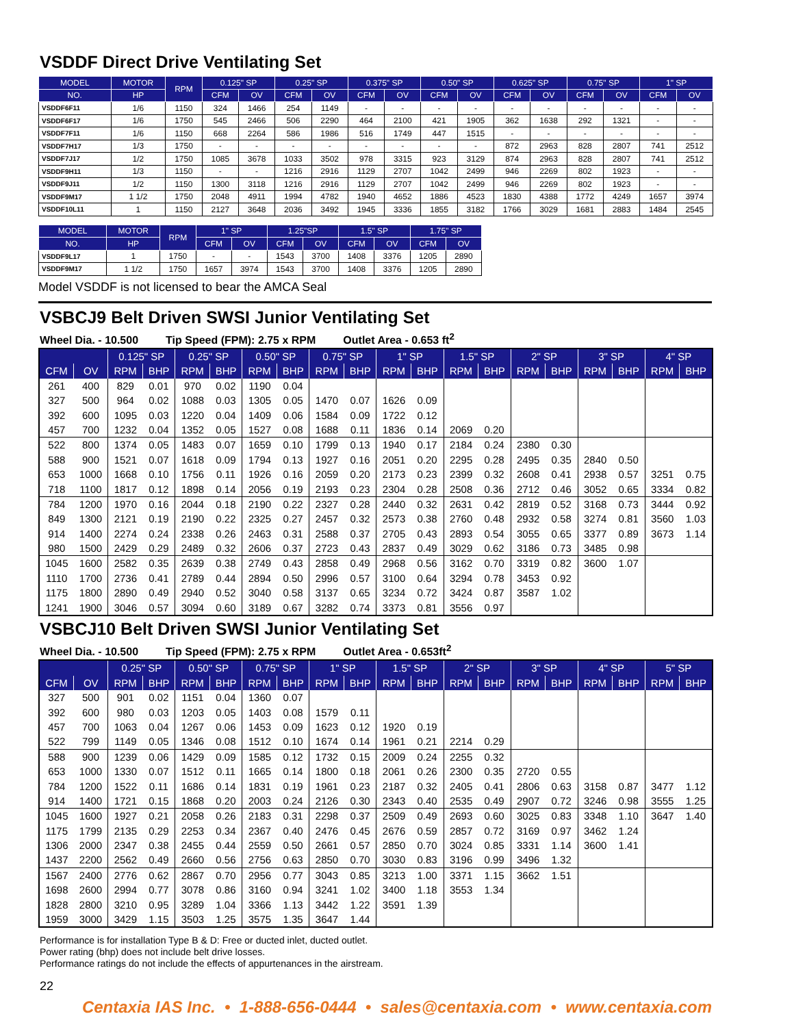VSDDF Direct Drive Ventilating Set
| MODEL | MOTOR | RPM | 0.125" SP | | 0.25" SP | | 0.375" SP | | 0.50" SP | | 0.625" SP | | 0.75" SP | | 1" SP | |
| --- | --- | --- | --- | --- | --- | --- | --- | --- | --- | --- | --- | --- | --- | --- | --- | --- |
| NO. | HP | | CFM | OV | CFM | OV | CFM | OV | CFM | OV | CFM | OV | CFM | OV | CFM | OV |
| VSDDF6F11 | 1/6 | 1150 | 324 | 1466 | 254 | 1149 | - | - | - | - | - | - | - | - | - | - |
| VSDDF6F17 | 1/6 | 1750 | 545 | 2466 | 506 | 2290 | 464 | 2100 | 421 | 1905 | 362 | 1638 | 292 | 1321 | - | - |
| VSDDF7F11 | 1/6 | 1150 | 668 | 2264 | 586 | 1986 | 516 | 1749 | 447 | 1515 | - | - | - | - | - | - |
| VSDDF7H17 | 1/3 | 1750 | - | - | - | - | - | - | - | - | 872 | 2963 | 828 | 2807 | 741 | 2512 |
| VSDDF7J17 | 1/2 | 1750 | 1085 | 3678 | 1033 | 3502 | 978 | 3315 | 923 | 3129 | 874 | 2963 | 828 | 2807 | 741 | 2512 |
| VSDDF9H11 | 1/3 | 1150 | - | - | 1216 | 2916 | 1129 | 2707 | 1042 | 2499 | 946 | 2269 | 802 | 1923 | - | - |
| VSDDF9J11 | 1/2 | 1150 | 1300 | 3118 | 1216 | 2916 | 1129 | 2707 | 1042 | 2499 | 946 | 2269 | 802 | 1923 | - | - |
| VSDDF9M17 | 1 1/2 | 1750 | 2048 | 4911 | 1994 | 4782 | 1940 | 4652 | 1886 | 4523 | 1830 | 4388 | 1772 | 4249 | 1657 | 3974 |
| VSDDF10L11 | 1 | 1150 | 2127 | 3648 | 2036 | 3492 | 1945 | 3336 | 1855 | 3182 | 1766 | 3029 | 1681 | 2883 | 1484 | 2545 |
| MODEL | MOTOR | RPM | 1" SP | | 1.25"SP | | 1.5" SP | | 1.75" SP | |
| --- | --- | --- | --- | --- | --- | --- | --- | --- | --- | --- |
| NO. | HP | | CFM | OV | CFM | OV | CFM | OV | CFM | OV |
| VSDDF9L17 | 1 | 1750 | - | - | 1543 | 3700 | 1408 | 3376 | 1205 | 2890 |
| VSDDF9M17 | 1 1/2 | 1750 | 1657 | 3974 | 1543 | 3700 | 1408 | 3376 | 1205 | 2890 |
Model VSDDF is not licensed to bear the AMCA Seal
VSBCJ9 Belt Driven SWSI Junior Ventilating Set
Wheel Dia. - 10.500 Tip Speed (FPM): 2.75 x RPM Outlet Area - 0.653 ft<sup>2</sup>
| | | 0.125" SP | | 0.25" SP | | 0.50" SP | | 0.75" SP | | 1" SP | | 1.5" SP | | 2" SP | | 3" SP | | 4" SP | |
| --- | --- | --- | --- | --- | --- | --- | --- | --- | --- | --- | --- | --- | --- | --- | --- | --- | --- | --- | --- |
| CFM | OV | RPM | BHP | RPM | BHP | RPM | BHP | RPM | BHP | RPM | BHP | RPM | BHP | RPM | BHP | RPM | BHP | RPM | BHP |
| 261 | 400 | 829 | 0.01 | 970 | 0.02 | 1190 | 0.04 | | | | | | | | | | | | |
| 327 | 500 | 964 | 0.02 | 1088 | 0.03 | 1305 | 0.05 | 1470 | 0.07 | 1626 | 0.09 | | | | | | | | |
| 392 | 600 | 1095 | 0.03 | 1220 | 0.04 | 1409 | 0.06 | 1584 | 0.09 | 1722 | 0.12 | | | | | | | | |
| 457 | 700 | 1232 | 0.04 | 1352 | 0.05 | 1527 | 0.08 | 1688 | 0.11 | 1836 | 0.14 | 2069 | 0.20 | | | | | | |
| 522 | 800 | 1374 | 0.05 | 1483 | 0.07 | 1659 | 0.10 | 1799 | 0.13 | 1940 | 0.17 | 2184 | 0.24 | 2380 | 0.30 | | | | |
| 588 | 900 | 1521 | 0.07 | 1618 | 0.09 | 1794 | 0.13 | 1927 | 0.16 | 2051 | 0.20 | 2295 | 0.28 | 2495 | 0.35 | 2840 | 0.50 | | |
| 653 | 1000 | 1668 | 0.10 | 1756 | 0.11 | 1926 | 0.16 | 2059 | 0.20 | 2173 | 0.23 | 2399 | 0.32 | 2608 | 0.41 | 2938 | 0.57 | 3251 | 0.75 |
| 718 | 1100 | 1817 | 0.12 | 1898 | 0.14 | 2056 | 0.19 | 2193 | 0.23 | 2304 | 0.28 | 2508 | 0.36 | 2712 | 0.46 | 3052 | 0.65 | 3334 | 0.82 |
| 784 | 1200 | 1970 | 0.16 | 2044 | 0.18 | 2190 | 0.22 | 2327 | 0.28 | 2440 | 0.32 | 2631 | 0.42 | 2819 | 0.52 | 3168 | 0.73 | 3444 | 0.92 |
| 849 | 1300 | 2121 | 0.19 | 2190 | 0.22 | 2325 | 0.27 | 2457 | 0.32 | 2573 | 0.38 | 2760 | 0.48 | 2932 | 0.58 | 3274 | 0.81 | 3560 | 1.03 |
| 914 | 1400 | 2274 | 0.24 | 2338 | 0.26 | 2463 | 0.31 | 2588 | 0.37 | 2705 | 0.43 | 2893 | 0.54 | 3055 | 0.65 | 3377 | 0.89 | 3673 | 1.14 |
| 980 | 1500 | 2429 | 0.29 | 2489 | 0.32 | 2606 | 0.37 | 2723 | 0.43 | 2837 | 0.49 | 3029 | 0.62 | 3186 | 0.73 | 3485 | 0.98 | | |
| 1045 | 1600 | 2582 | 0.35 | 2639 | 0.38 | 2749 | 0.43 | 2858 | 0.49 | 2968 | 0.56 | 3162 | 0.70 | 3319 | 0.82 | 3600 | 1.07 | | |
| 1110 | 1700 | 2736 | 0.41 | 2789 | 0.44 | 2894 | 0.50 | 2996 | 0.57 | 3100 | 0.64 | 3294 | 0.78 | 3453 | 0.92 | | | | |
| 1175 | 1800 | 2890 | 0.49 | 2940 | 0.52 | 3040 | 0.58 | 3137 | 0.65 | 3234 | 0.72 | 3424 | 0.87 | 3587 | 1.02 | | | | |
| 1241 | 1900 | 3046 | 0.57 | 3094 | 0.60 | 3189 | 0.67 | 3282 | 0.74 | 3373 | 0.81 | 3556 | 0.97 | | | | | | |
VSBCJ10 Belt Driven SWSI Junior Ventilating Set
Wheel Dia. - 10.500 Tip Speed (FPM): 2.75 x RPM Outlet Area - 0.653ft<sup>2</sup>
| | | 0.25" SP | | 0.50" SP | | 0.75" SP | | 1" SP | | 1.5" SP | | 2" SP | | 3" SP | | 4" SP | | 5" SP | |
| --- | --- | --- | --- | --- | --- | --- | --- | --- | --- | --- | --- | --- | --- | --- | --- | --- | --- | --- | --- |
| CFM | OV | RPM | BHP | RPM | BHP | RPM | BHP | RPM | BHP | RPM | BHP | RPM | BHP | RPM | BHP | RPM | BHP | RPM | BHP |
| 327 | 500 | 901 | 0.02 | 1151 | 0.04 | 1360 | 0.07 | | | | | | | | | | | | |
| 392 | 600 | 980 | 0.03 | 1203 | 0.05 | 1403 | 0.08 | 1579 | 0.11 | | | | | | | | | | |
| 457 | 700 | 1063 | 0.04 | 1267 | 0.06 | 1453 | 0.09 | 1623 | 0.12 | 1920 | 0.19 | | | | | | | | |
| 522 | 799 | 1149 | 0.05 | 1346 | 0.08 | 1512 | 0.10 | 1674 | 0.14 | 1961 | 0.21 | 2214 | 0.29 | | | | | | |
| 588 | 900 | 1239 | 0.06 | 1429 | 0.09 | 1585 | 0.12 | 1732 | 0.15 | 2009 | 0.24 | 2255 | 0.32 | | | | | | |
| 653 | 1000 | 1330 | 0.07 | 1512 | 0.11 | 1665 | 0.14 | 1800 | 0.18 | 2061 | 0.26 | 2300 | 0.35 | 2720 | 0.55 | | | | |
| 784 | 1200 | 1522 | 0.11 | 1686 | 0.14 | 1831 | 0.19 | 1961 | 0.23 | 2187 | 0.32 | 2405 | 0.41 | 2806 | 0.63 | 3158 | 0.87 | 3477 | 1.12 |
| 914 | 1400 | 1721 | 0.15 | 1868 | 0.20 | 2003 | 0.24 | 2126 | 0.30 | 2343 | 0.40 | 2535 | 0.49 | 2907 | 0.72 | 3246 | 0.98 | 3555 | 1.25 |
| 1045 | 1600 | 1927 | 0.21 | 2058 | 0.26 | 2183 | 0.31 | 2298 | 0.37 | 2509 | 0.49 | 2693 | 0.60 | 3025 | 0.83 | 3348 | 1.10 | 3647 | 1.40 |
| 1175 | 1799 | 2135 | 0.29 | 2253 | 0.34 | 2367 | 0.40 | 2476 | 0.45 | 2676 | 0.59 | 2857 | 0.72 | 3169 | 0.97 | 3462 | 1.24 | | |
| 1306 | 2000 | 2347 | 0.38 | 2455 | 0.44 | 2559 | 0.50 | 2661 | 0.57 | 2850 | 0.70 | 3024 | 0.85 | 3331 | 1.14 | 3600 | 1.41 | | |
| 1437 | 2200 | 2562 | 0.49 | 2660 | 0.56 | 2756 | 0.63 | 2850 | 0.70 | 3030 | 0.83 | 3196 | 0.99 | 3496 | 1.32 | | | | |
| 1567 | 2400 | 2776 | 0.62 | 2867 | 0.70 | 2956 | 0.77 | 3043 | 0.85 | 3213 | 1.00 | 3371 | 1.15 | 3662 | 1.51 | | | | |
| 1698 | 2600 | 2994 | 0.77 | 3078 | 0.86 | 3160 | 0.94 | 3241 | 1.02 | 3400 | 1.18 | 3553 | 1.34 | | | | | | |
| 1828 | 2800 | 3210 | 0.95 | 3289 | 1.04 | 3366 | 1.13 | 3442 | 1.22 | 3591 | 1.39 | | | | | | | | |
| 1959 | 3000 | 3429 | 1.15 | 3503 | 1.25 | 3575 | 1.35 | 3647 | 1.44 | | | | | | | | | | |
Performance is for installation Type B & D: Free or ducted inlet, ducted outlet.
Power rating (bhp) does not include belt drive losses.
Performance ratings do not include the effects of appurtenances in the airstream.
22
Centaxia IAS Inc. • 1-888-656-0444 • sales@centaxia.com • www.centaxia.com